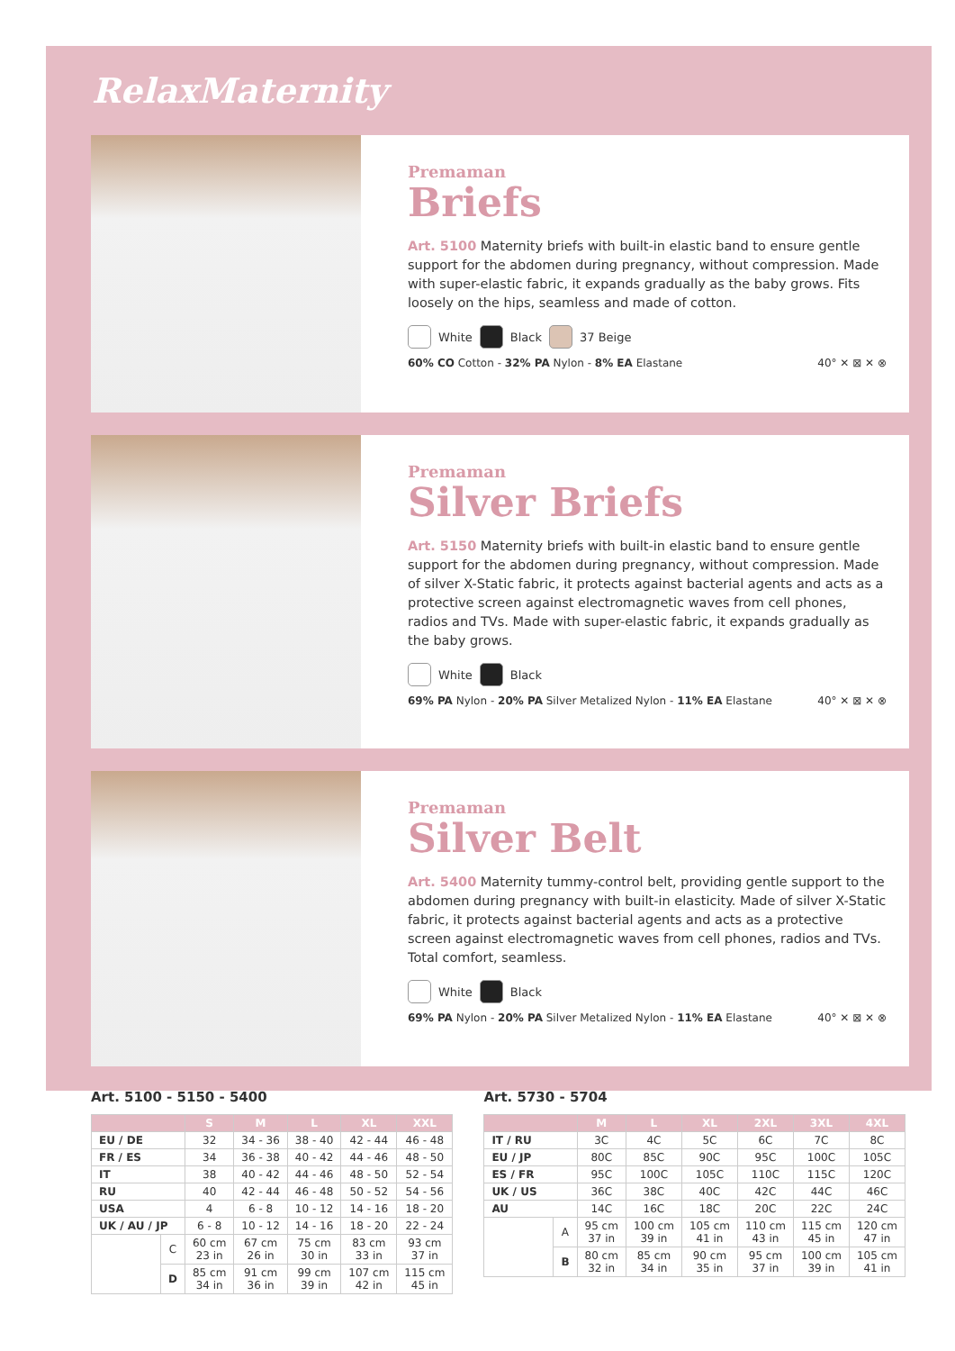RelaxMaternity
Premaman
Briefs
Art. 5100 Maternity briefs with built-in elastic band to ensure gentle support for the abdomen during pregnancy, without compression. Made with super-elastic fabric, it expands gradually as the baby grows. Fits loosely on the hips, seamless and made of cotton.
White Black 37 Beige
60% CO Cotton - 32% PA Nylon - 8% EA Elastane 40° ✕ ⊠ ✕ ⊗
Premaman
Silver Briefs
Art. 5150 Maternity briefs with built-in elastic band to ensure gentle support for the abdomen during pregnancy, without compression. Made of silver X-Static fabric, it protects against bacterial agents and acts as a protective screen against electromagnetic waves from cell phones, radios and TVs. Made with super-elastic fabric, it expands gradually as the baby grows.
White Black
69% PA Nylon - 20% PA Silver Metalized Nylon - 11% EA Elastane 40° ✕ ⊠ ✕ ⊗
Premaman
Silver Belt
Art. 5400 Maternity tummy-control belt, providing gentle support to the abdomen during pregnancy with built-in elasticity. Made of silver X-Static fabric, it protects against bacterial agents and acts as a protective screen against electromagnetic waves from cell phones, radios and TVs. Total comfort, seamless.
White Black
69% PA Nylon - 20% PA Silver Metalized Nylon - 11% EA Elastane 40° ✕ ⊠ ✕ ⊗
Art. 5100 - 5150 - 5400
| | | S | M | L | XL | XXL |
| --- | --- | --- | --- | --- | --- | --- |
| EU / DE | | 32 | 34 - 36 | 38 - 40 | 42 - 44 | 46 - 48 |
| FR / ES | | 34 | 36 - 38 | 40 - 42 | 44 - 46 | 48 - 50 |
| IT | | 38 | 40 - 42 | 44 - 46 | 48 - 50 | 52 - 54 |
| RU | | 40 | 42 - 44 | 46 - 48 | 50 - 52 | 54 - 56 |
| USA | | 4 | 6 - 8 | 10 - 12 | 14 - 16 | 18 - 20 |
| UK / AU / JP | | 6 - 8 | 10 - 12 | 14 - 16 | 18 - 20 | 22 - 24 |
| | C | 60 cm 23 in | 67 cm 26 in | 75 cm 30 in | 83 cm 33 in | 93 cm 37 in |
| | D | 85 cm 34 in | 91 cm 36 in | 99 cm 39 in | 107 cm 42 in | 115 cm 45 in |
Art. 5730 - 5704
| | | M | L | XL | 2XL | 3XL | 4XL |
| --- | --- | --- | --- | --- | --- | --- | --- |
| IT / RU | | 3C | 4C | 5C | 6C | 7C | 8C |
| EU / JP | | 80C | 85C | 90C | 95C | 100C | 105C |
| ES / FR | | 95C | 100C | 105C | 110C | 115C | 120C |
| UK / US | | 36C | 38C | 40C | 42C | 44C | 46C |
| AU | | 14C | 16C | 18C | 20C | 22C | 24C |
| | A | 95 cm 37 in | 100 cm 39 in | 105 cm 41 in | 110 cm 43 in | 115 cm 45 in | 120 cm 47 in |
| | B | 80 cm 32 in | 85 cm 34 in | 90 cm 35 in | 95 cm 37 in | 100 cm 39 in | 105 cm 41 in |